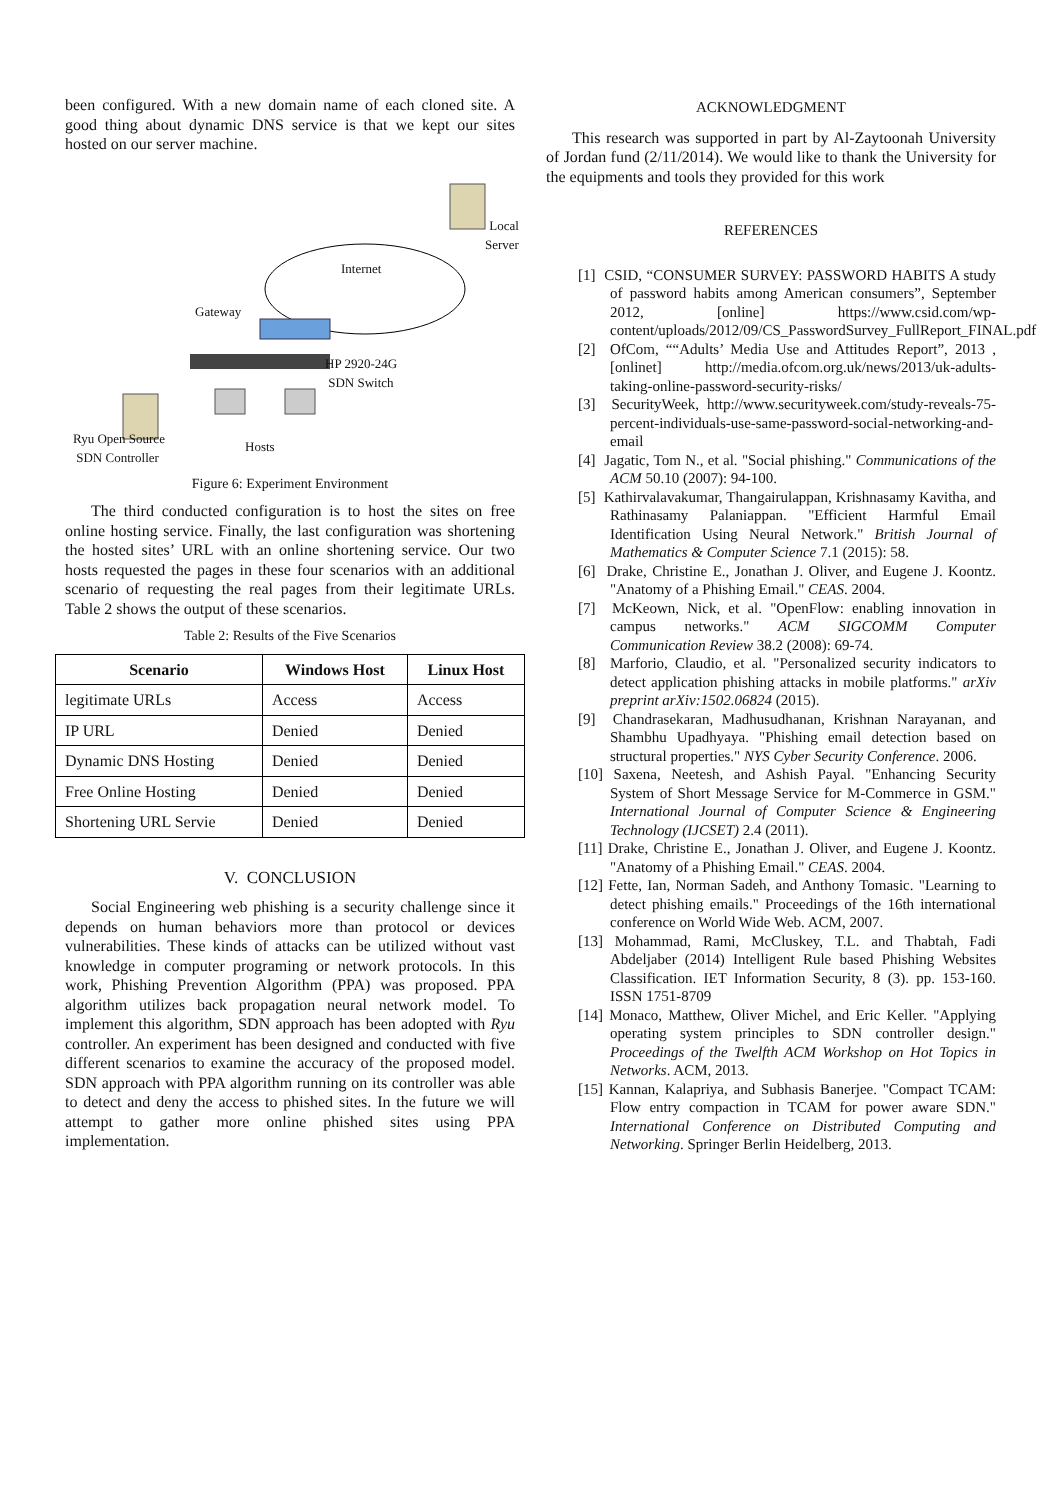been configured. With a new domain name of each cloned site. A good thing about dynamic DNS service is that we kept our sites hosted on our server machine.
Local
Server
Internet
Gateway
HP 2920-24G
SDN Switch
Ryu Open Source
SDN Controller Hosts
Figure 6: Experiment Environment
The third conducted configuration is to host the sites on free online hosting service. Finally, the last configuration was shortening the hosted sites’ URL with an online shortening service. Our two hosts requested the pages in these four scenarios with an additional scenario of requesting the real pages from their legitimate URLs. Table 2 shows the output of these scenarios.
Table 2: Results of the Five Scenarios
| Scenario | Windows Host | Linux Host |
| --- | --- | --- |
| legitimate URLs | Access | Access |
| IP URL | Denied | Denied |
| Dynamic DNS Hosting | Denied | Denied |
| Free Online Hosting | Denied | Denied |
| Shortening URL Servie | Denied | Denied |
V. CONCLUSION
Social Engineering web phishing is a security challenge since it depends on human behaviors more than protocol or devices vulnerabilities. These kinds of attacks can be utilized without vast knowledge in computer programing or network protocols. In this work, Phishing Prevention Algorithm (PPA) was proposed. PPA algorithm utilizes back propagation neural network model. To implement this algorithm, SDN approach has been adopted with Ryu controller. An experiment has been designed and conducted with five different scenarios to examine the accuracy of the proposed model. SDN approach with PPA algorithm running on its controller was able to detect and deny the access to phished sites. In the future we will attempt to gather more online phished sites using PPA implementation.
ACKNOWLEDGMENT
This research was supported in part by Al-Zaytoonah University of Jordan fund (2/11/2014). We would like to thank the University for the equipments and tools they provided for this work
REFERENCES
[1] CSID, “CONSUMER SURVEY: PASSWORD HABITS A study of password habits among American consumers”, September 2012, [online] https://www.csid.com/wp-content/uploads/2012/09/CS_PasswordSurvey_FullReport_FINAL.pdf
[2] OfCom, ““Adults’ Media Use and Attitudes Report”, 2013 , [onlinet] http://media.ofcom.org.uk/news/2013/uk-adults-taking-online-password-security-risks/
[3] SecurityWeek, http://www.securityweek.com/study-reveals-75-percent-individuals-use-same-password-social-networking-and-email
[4] Jagatic, Tom N., et al. "Social phishing." Communications of the ACM 50.10 (2007): 94-100.
[5] Kathirvalavakumar, Thangairulappan, Krishnasamy Kavitha, and Rathinasamy Palaniappan. "Efficient Harmful Email Identification Using Neural Network." British Journal of Mathematics & Computer Science 7.1 (2015): 58.
[6] Drake, Christine E., Jonathan J. Oliver, and Eugene J. Koontz. "Anatomy of a Phishing Email." CEAS. 2004.
[7] McKeown, Nick, et al. "OpenFlow: enabling innovation in campus networks." ACM SIGCOMM Computer Communication Review 38.2 (2008): 69-74.
[8] Marforio, Claudio, et al. "Personalized security indicators to detect application phishing attacks in mobile platforms." arXiv preprint arXiv:1502.06824 (2015).
[9] Chandrasekaran, Madhusudhanan, Krishnan Narayanan, and Shambhu Upadhyaya. "Phishing email detection based on structural properties." NYS Cyber Security Conference. 2006.
[10] Saxena, Neetesh, and Ashish Payal. "Enhancing Security System of Short Message Service for M-Commerce in GSM." International Journal of Computer Science & Engineering Technology (IJCSET) 2.4 (2011).
[11] Drake, Christine E., Jonathan J. Oliver, and Eugene J. Koontz. "Anatomy of a Phishing Email." CEAS. 2004.
[12] Fette, Ian, Norman Sadeh, and Anthony Tomasic. "Learning to detect phishing emails." Proceedings of the 16th international conference on World Wide Web. ACM, 2007.
[13] Mohammad, Rami, McCluskey, T.L. and Thabtah, Fadi Abdeljaber (2014) Intelligent Rule based Phishing Websites Classification. IET Information Security, 8 (3). pp. 153-160. ISSN 1751-8709
[14] Monaco, Matthew, Oliver Michel, and Eric Keller. "Applying operating system principles to SDN controller design." Proceedings of the Twelfth ACM Workshop on Hot Topics in Networks. ACM, 2013.
[15] Kannan, Kalapriya, and Subhasis Banerjee. "Compact TCAM: Flow entry compaction in TCAM for power aware SDN." International Conference on Distributed Computing and Networking. Springer Berlin Heidelberg, 2013.